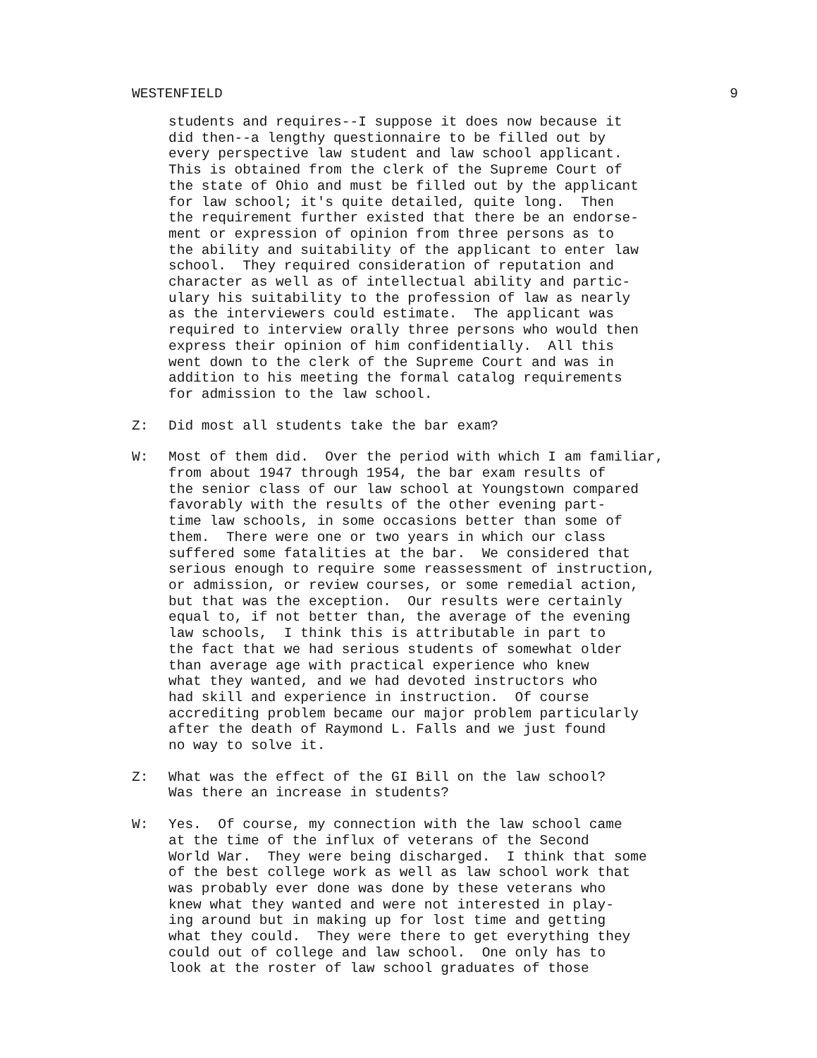WESTENFIELD 9
students and requires--I suppose it does now because it did then--a lengthy questionnaire to be filled out by every perspective law student and law school applicant. This is obtained from the clerk of the Supreme Court of the state of Ohio and must be filled out by the applicant for law school; it's quite detailed, quite long. Then the requirement further existed that there be an endorse- ment or expression of opinion from three persons as to the ability and suitability of the applicant to enter law school. They required consideration of reputation and character as well as of intellectual ability and partic- ulary his suitability to the profession of law as nearly as the interviewers could estimate. The applicant was required to interview orally three persons who would then express their opinion of him confidentially. All this went down to the clerk of the Supreme Court and was in addition to his meeting the formal catalog requirements for admission to the law school.
Z:
Did most all students take the bar exam?
W:
Most of them did. Over the period with which I am familiar, from about 1947 through 1954, the bar exam results of the senior class of our law school at Youngstown compared favorably with the results of the other evening part- time law schools, in some occasions better than some of them. There were one or two years in which our class suffered some fatalities at the bar. We considered that serious enough to require some reassessment of instruction, or admission, or review courses, or some remedial action, but that was the exception. Our results were certainly equal to, if not better than, the average of the evening law schools, I think this is attributable in part to the fact that we had serious students of somewhat older than average age with practical experience who knew what they wanted, and we had devoted instructors who had skill and experience in instruction. Of course accrediting problem became our major problem particularly after the death of Raymond L. Falls and we just found no way to solve it.
Z:
What was the effect of the GI Bill on the law school? Was there an increase in students?
W:
Yes. Of course, my connection with the law school came at the time of the influx of veterans of the Second World War. They were being discharged. I think that some of the best college work as well as law school work that was probably ever done was done by these veterans who knew what they wanted and were not interested in play- ing around but in making up for lost time and getting what they could. They were there to get everything they could out of college and law school. One only has to look at the roster of law school graduates of those